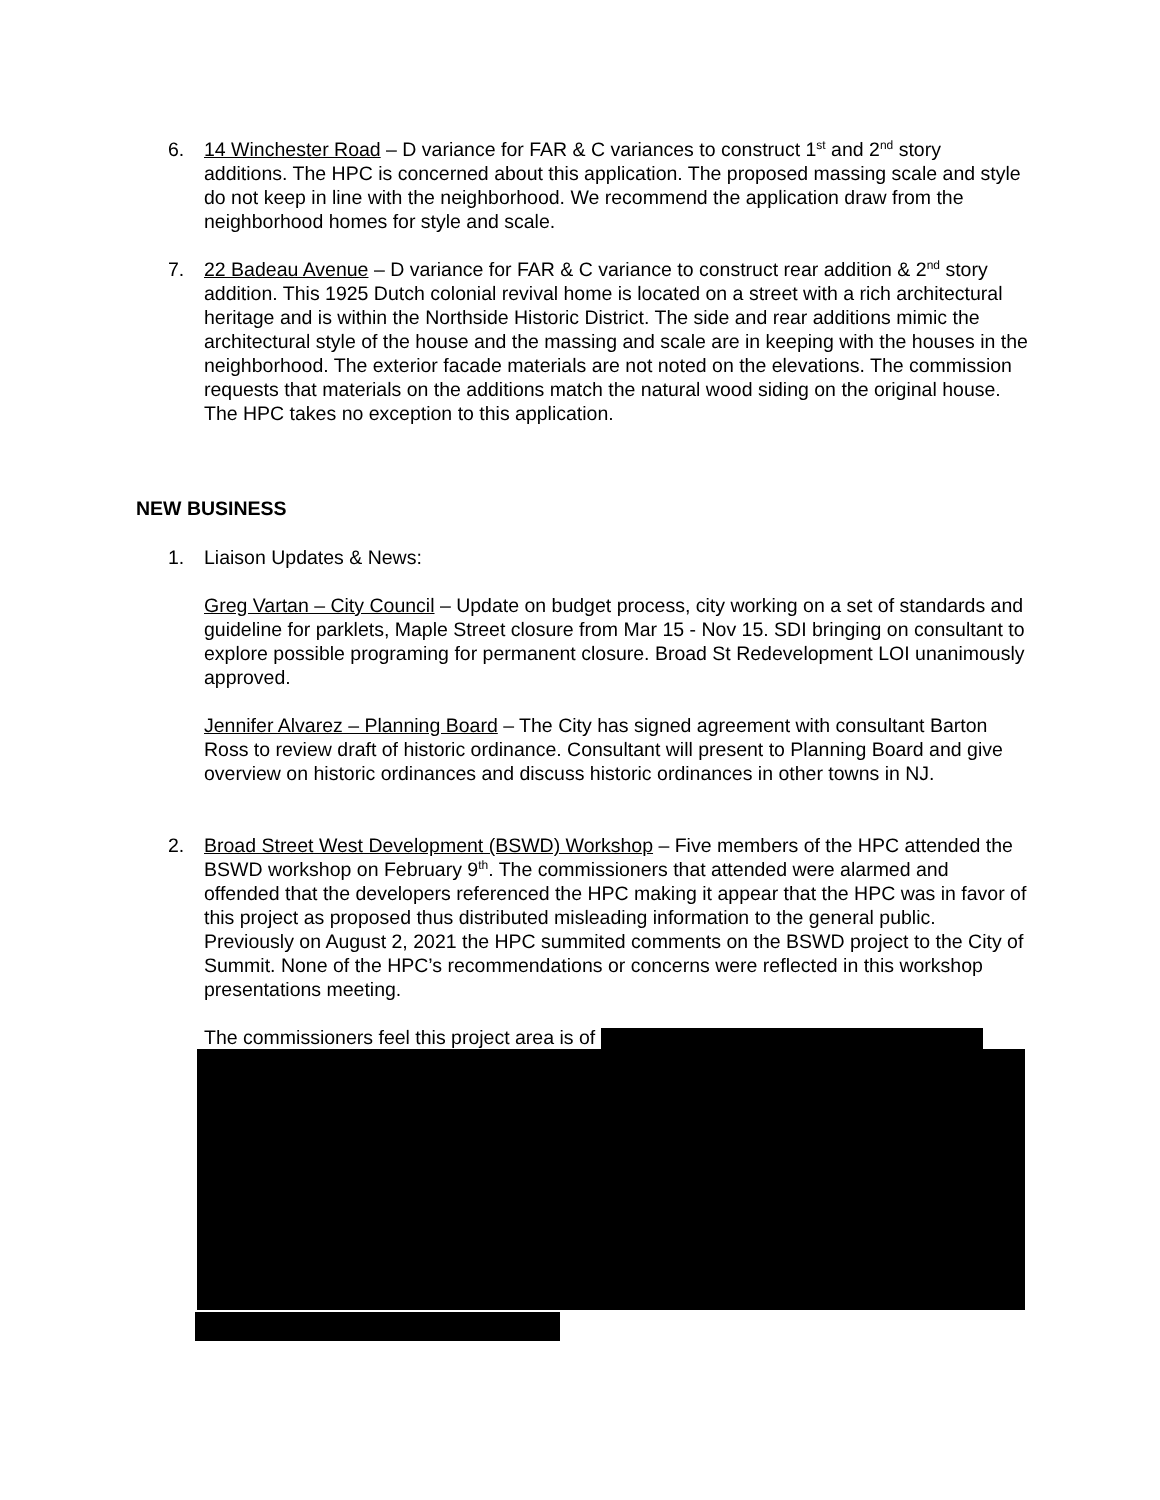6. 14 Winchester Road – D variance for FAR & C variances to construct 1<sup>st</sup> and 2<sup>nd</sup> story additions. The HPC is concerned about this application. The proposed massing scale and style do not keep in line with the neighborhood. We recommend the application draw from the neighborhood homes for style and scale.
7. 22 Badeau Avenue – D variance for FAR & C variance to construct rear addition & 2<sup>nd</sup> story addition. This 1925 Dutch colonial revival home is located on a street with a rich architectural heritage and is within the Northside Historic District. The side and rear additions mimic the architectural style of the house and the massing and scale are in keeping with the houses in the neighborhood. The exterior facade materials are not noted on the elevations. The commission requests that materials on the additions match the natural wood siding on the original house. The HPC takes no exception to this application.
NEW BUSINESS
1. Liaison Updates & News:
Greg Vartan – City Council – Update on budget process, city working on a set of standards and guideline for parklets, Maple Street closure from Mar 15 - Nov 15. SDI bringing on consultant to explore possible programing for permanent closure. Broad St Redevelopment LOI unanimously approved.
Jennifer Alvarez – Planning Board – The City has signed agreement with consultant Barton Ross to review draft of historic ordinance. Consultant will present to Planning Board and give overview on historic ordinances and discuss historic ordinances in other towns in NJ.
2. Broad Street West Development (BSWD) Workshop – Five members of the HPC attended the BSWD workshop on February 9<sup>th</sup>. The commissioners that attended were alarmed and offended that the developers referenced the HPC making it appear that the HPC was in favor of this project as proposed thus distributed misleading information to the general public. Previously on August 2, 2021 the HPC summited comments on the BSWD project to the City of Summit. None of the HPC’s recommendations or concerns were reflected in this workshop presentations meeting.
The commissioners feel this project area is of